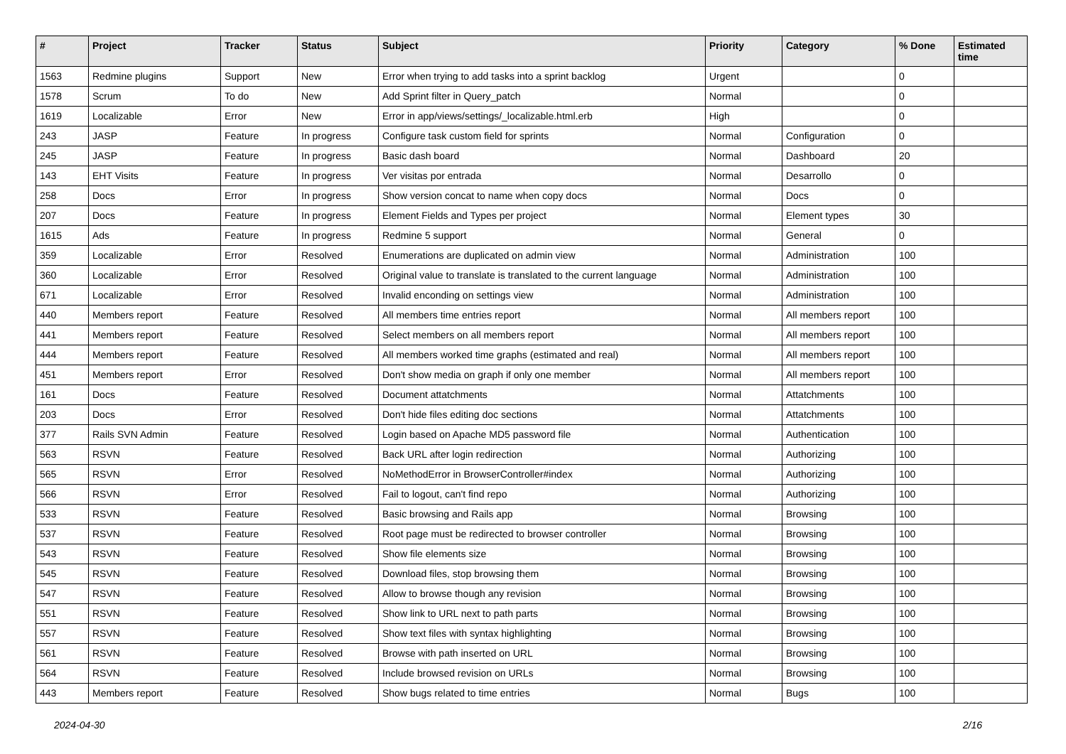| # | Project | Tracker | Status | Subject | Priority | Category | % Done | Estimated time |
| --- | --- | --- | --- | --- | --- | --- | --- | --- |
| 1563 | Redmine plugins | Support | New | Error when trying to add tasks into a sprint backlog | Urgent | | 0 | |
| 1578 | Scrum | To do | New | Add Sprint filter in Query_patch | Normal | | 0 | |
| 1619 | Localizable | Error | New | Error in app/views/settings/_localizable.html.erb | High | | 0 | |
| 243 | JASP | Feature | In progress | Configure task custom field for sprints | Normal | Configuration | 0 | |
| 245 | JASP | Feature | In progress | Basic dash board | Normal | Dashboard | 20 | |
| 143 | EHT Visits | Feature | In progress | Ver visitas por entrada | Normal | Desarrollo | 0 | |
| 258 | Docs | Error | In progress | Show version concat to name when copy docs | Normal | Docs | 0 | |
| 207 | Docs | Feature | In progress | Element Fields and Types per project | Normal | Element types | 30 | |
| 1615 | Ads | Feature | In progress | Redmine 5 support | Normal | General | 0 | |
| 359 | Localizable | Error | Resolved | Enumerations are duplicated on admin view | Normal | Administration | 100 | |
| 360 | Localizable | Error | Resolved | Original value to translate is translated to the current language | Normal | Administration | 100 | |
| 671 | Localizable | Error | Resolved | Invalid enconding on settings view | Normal | Administration | 100 | |
| 440 | Members report | Feature | Resolved | All members time entries report | Normal | All members report | 100 | |
| 441 | Members report | Feature | Resolved | Select members on all members report | Normal | All members report | 100 | |
| 444 | Members report | Feature | Resolved | All members worked time graphs (estimated and real) | Normal | All members report | 100 | |
| 451 | Members report | Error | Resolved | Don't show media on graph if only one member | Normal | All members report | 100 | |
| 161 | Docs | Feature | Resolved | Document attatchments | Normal | Attatchments | 100 | |
| 203 | Docs | Error | Resolved | Don't hide files editing doc sections | Normal | Attatchments | 100 | |
| 377 | Rails SVN Admin | Feature | Resolved | Login based on Apache MD5 password file | Normal | Authentication | 100 | |
| 563 | RSVN | Feature | Resolved | Back URL after login redirection | Normal | Authorizing | 100 | |
| 565 | RSVN | Error | Resolved | NoMethodError in BrowserController#index | Normal | Authorizing | 100 | |
| 566 | RSVN | Error | Resolved | Fail to logout, can't find repo | Normal | Authorizing | 100 | |
| 533 | RSVN | Feature | Resolved | Basic browsing and Rails app | Normal | Browsing | 100 | |
| 537 | RSVN | Feature | Resolved | Root page must be redirected to browser controller | Normal | Browsing | 100 | |
| 543 | RSVN | Feature | Resolved | Show file elements size | Normal | Browsing | 100 | |
| 545 | RSVN | Feature | Resolved | Download files, stop browsing them | Normal | Browsing | 100 | |
| 547 | RSVN | Feature | Resolved | Allow to browse though any revision | Normal | Browsing | 100 | |
| 551 | RSVN | Feature | Resolved | Show link to URL next to path parts | Normal | Browsing | 100 | |
| 557 | RSVN | Feature | Resolved | Show text files with syntax highlighting | Normal | Browsing | 100 | |
| 561 | RSVN | Feature | Resolved | Browse with path inserted on URL | Normal | Browsing | 100 | |
| 564 | RSVN | Feature | Resolved | Include browsed revision on URLs | Normal | Browsing | 100 | |
| 443 | Members report | Feature | Resolved | Show bugs related to time entries | Normal | Bugs | 100 | |
2024-04-30 2/16